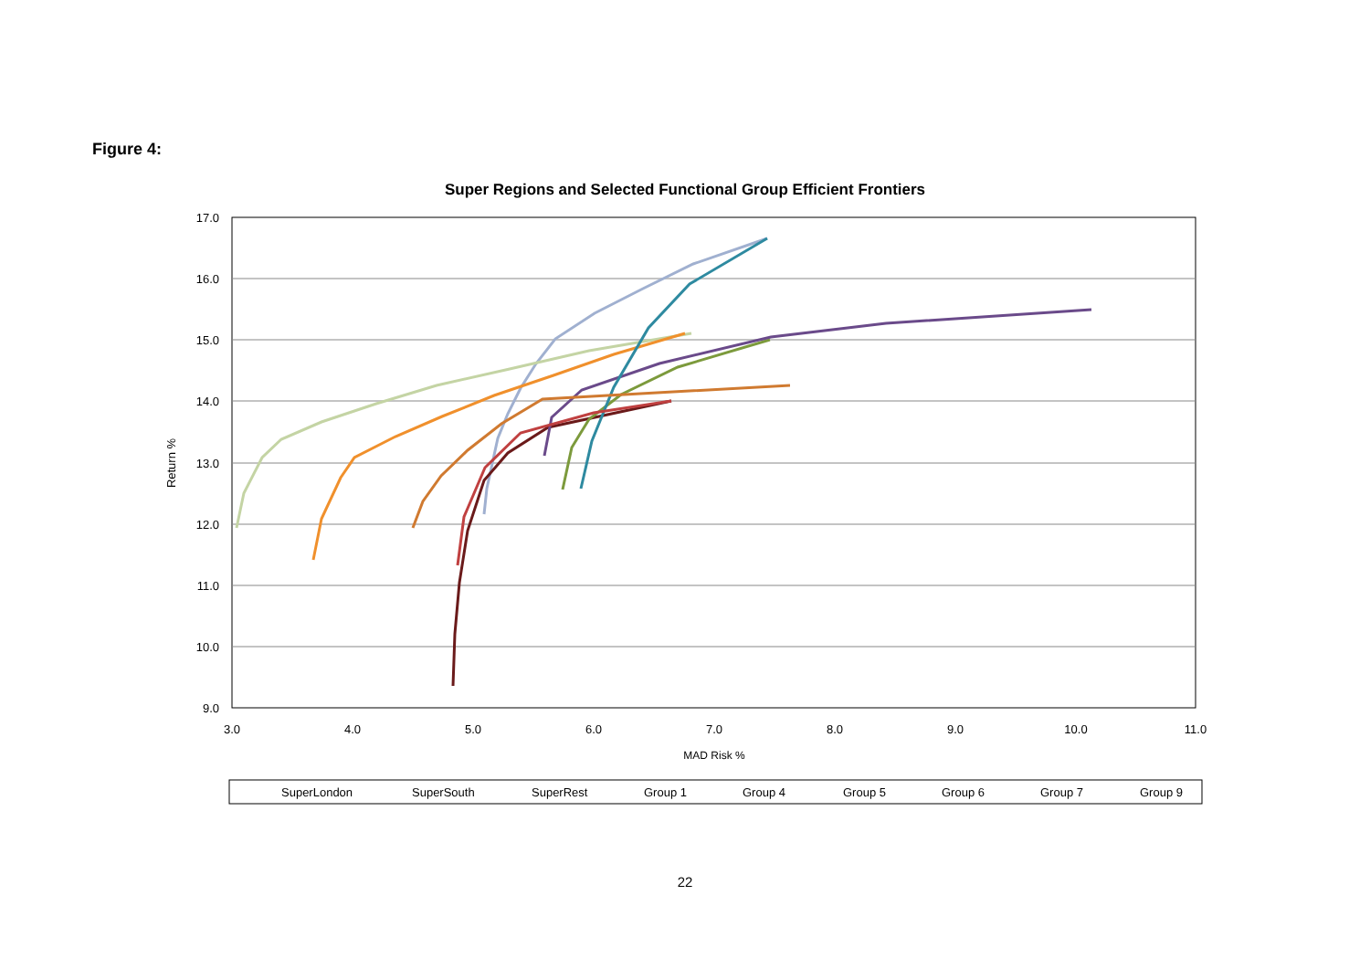Figure 4:
Super Regions and Selected Functional Group Efficient Frontiers
17.0
16.0
15.0
14.0
13.0
12.0
11.0
10.0
9.0
3.0
4.0
5.0
6.0
7.0
8.0
9.0
10.0
11.0
MAD Risk %
Return %
SuperLondon
SuperSouth
SuperRest
Group 1
Group 4
Group 5
Group 6
Group 7
Group 9
22